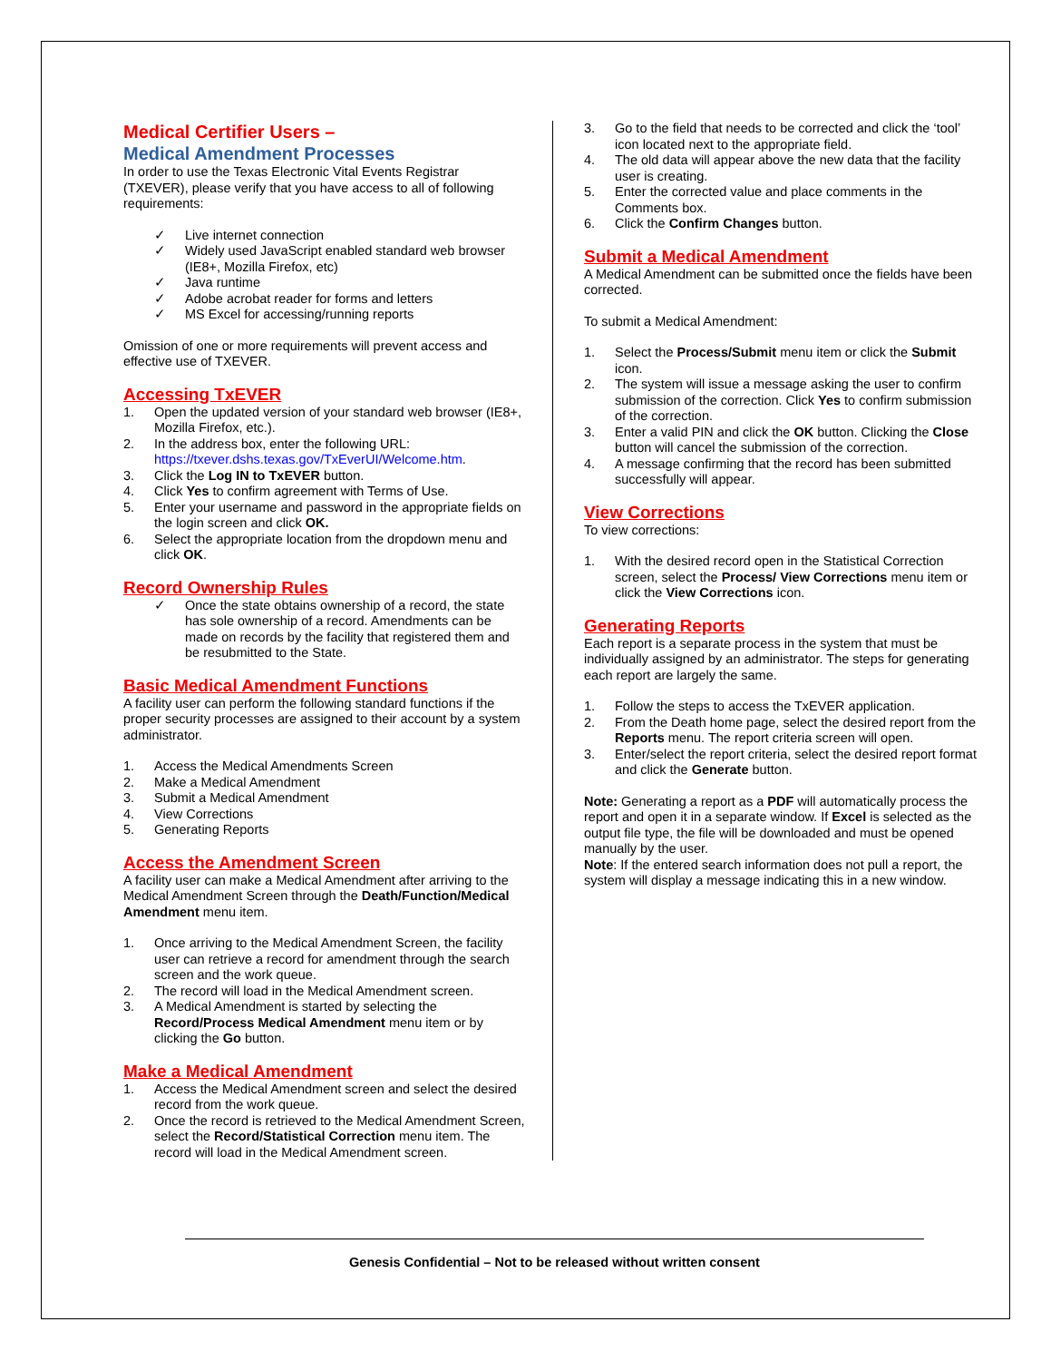Medical Certifier Users –
Medical Amendment Processes
In order to use the Texas Electronic Vital Events Registrar (TXEVER), please verify that you have access to all of following requirements:
✓ Live internet connection
✓ Widely used JavaScript enabled standard web browser (IE8+, Mozilla Firefox, etc)
✓ Java runtime
✓ Adobe acrobat reader for forms and letters
✓ MS Excel for accessing/running reports
Omission of one or more requirements will prevent access and effective use of TXEVER.
Accessing TxEVER
1. Open the updated version of your standard web browser (IE8+, Mozilla Firefox, etc.).
2. In the address box, enter the following URL: https://txever.dshs.texas.gov/TxEverUI/Welcome.htm.
3. Click the Log IN to TxEVER button.
4. Click Yes to confirm agreement with Terms of Use.
5. Enter your username and password in the appropriate fields on the login screen and click OK.
6. Select the appropriate location from the dropdown menu and click OK.
Record Ownership Rules
✓ Once the state obtains ownership of a record, the state has sole ownership of a record. Amendments can be made on records by the facility that registered them and be resubmitted to the State.
Basic Medical Amendment Functions
A facility user can perform the following standard functions if the proper security processes are assigned to their account by a system administrator.
1. Access the Medical Amendments Screen
2. Make a Medical Amendment
3. Submit a Medical Amendment
4. View Corrections
5. Generating Reports
Access the Amendment Screen
A facility user can make a Medical Amendment after arriving to the Medical Amendment Screen through the Death/Function/Medical Amendment menu item.
1. Once arriving to the Medical Amendment Screen, the facility user can retrieve a record for amendment through the search screen and the work queue.
2. The record will load in the Medical Amendment screen.
3. A Medical Amendment is started by selecting the Record/Process Medical Amendment menu item or by clicking the Go button.
Make a Medical Amendment
1. Access the Medical Amendment screen and select the desired record from the work queue.
2. Once the record is retrieved to the Medical Amendment Screen, select the Record/Statistical Correction menu item. The record will load in the Medical Amendment screen.
3. Go to the field that needs to be corrected and click the ‘tool’ icon located next to the appropriate field.
4. The old data will appear above the new data that the facility user is creating.
5. Enter the corrected value and place comments in the Comments box.
6. Click the Confirm Changes button.
Submit a Medical Amendment
A Medical Amendment can be submitted once the fields have been corrected.
To submit a Medical Amendment:
1. Select the Process/Submit menu item or click the Submit icon.
2. The system will issue a message asking the user to confirm submission of the correction. Click Yes to confirm submission of the correction.
3. Enter a valid PIN and click the OK button. Clicking the Close button will cancel the submission of the correction.
4. A message confirming that the record has been submitted successfully will appear.
View Corrections
To view corrections:
1. With the desired record open in the Statistical Correction screen, select the Process/ View Corrections menu item or click the View Corrections icon.
Generating Reports
Each report is a separate process in the system that must be individually assigned by an administrator. The steps for generating each report are largely the same.
1. Follow the steps to access the TxEVER application.
2. From the Death home page, select the desired report from the Reports menu. The report criteria screen will open.
3. Enter/select the report criteria, select the desired report format and click the Generate button.
Note: Generating a report as a PDF will automatically process the report and open it in a separate window. If Excel is selected as the output file type, the file will be downloaded and must be opened manually by the user.
Note: If the entered search information does not pull a report, the system will display a message indicating this in a new window.
Genesis Confidential – Not to be released without written consent